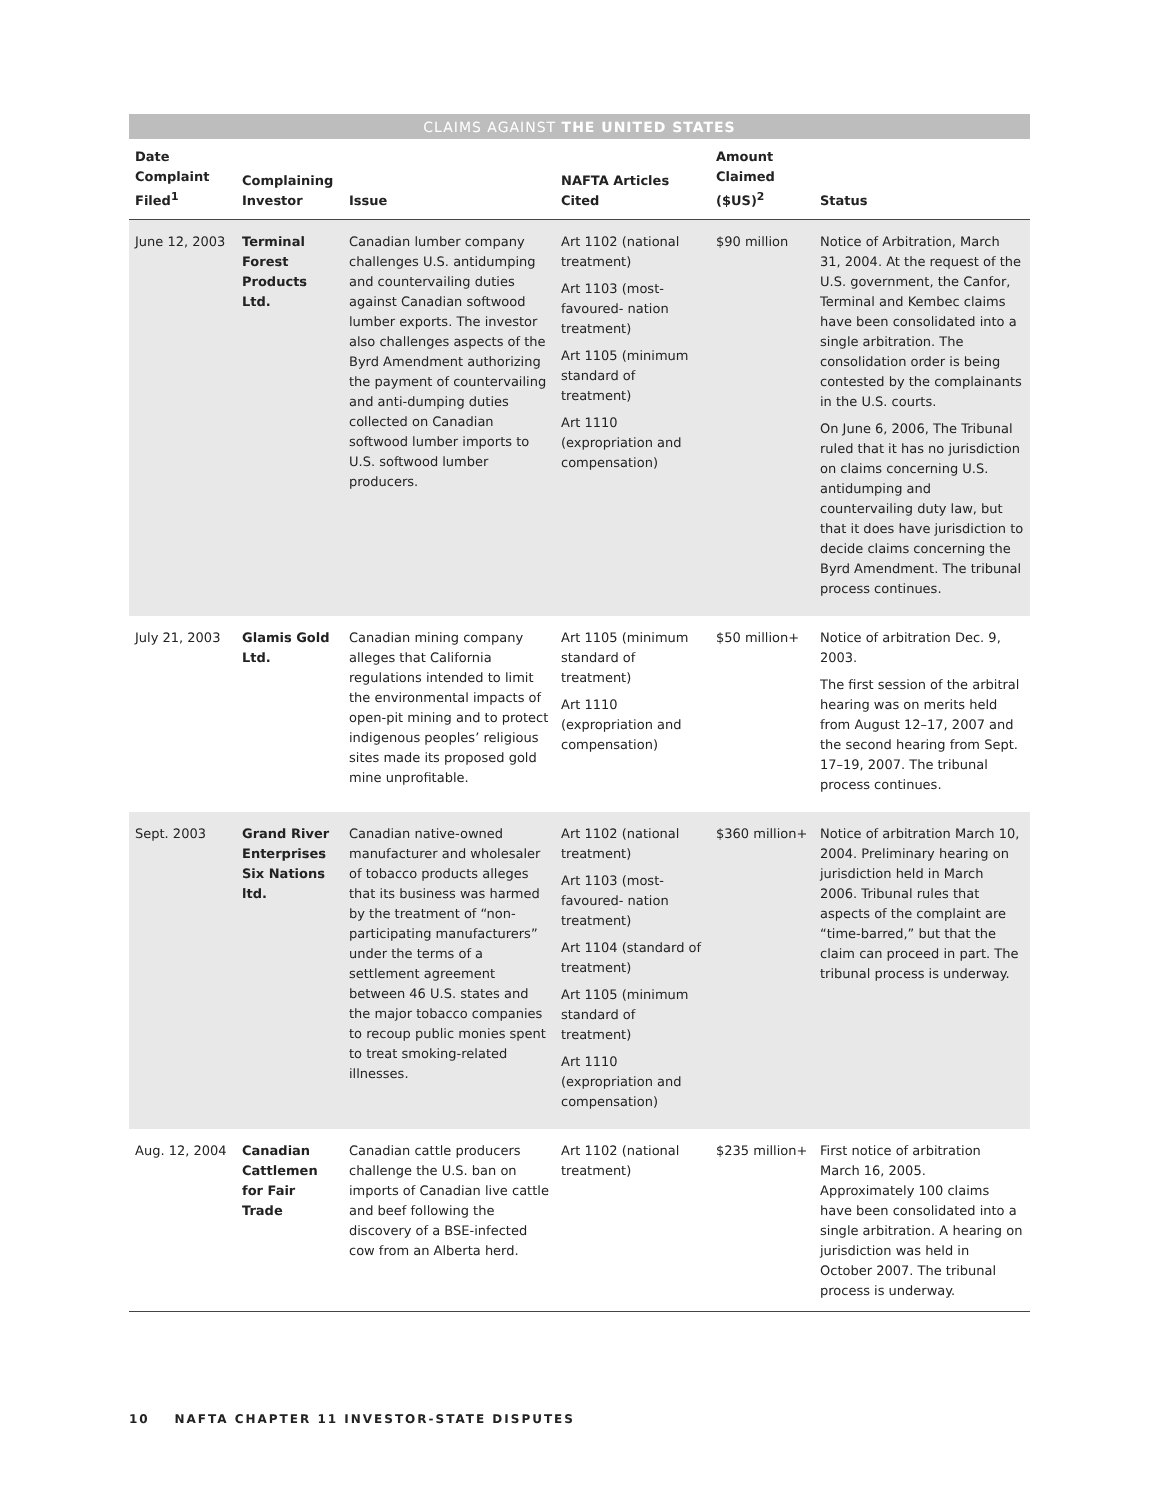CLAIMS AGAINST THE UNITED STATES
| Date Complaint Filed<sup>1</sup> | Complaining Investor | Issue | NAFTA Articles Cited | Amount Claimed ($US)<sup>2</sup> | Status |
| --- | --- | --- | --- | --- | --- |
| June 12, 2003 | Terminal Forest Products Ltd. | Canadian lumber company challenges U.S. antidumping and countervailing duties against Canadian softwood lumber exports. The investor also challenges aspects of the Byrd Amendment authorizing the payment of countervailing and anti-dumping duties collected on Canadian softwood lumber imports to U.S. softwood lumber producers. | Art 1102 (national treatment) Art 1103 (most-favoured- nation treatment) Art 1105 (minimum standard of treatment) Art 1110 (expropriation and compensation) | $90 million | Notice of Arbitration, March 31, 2004. At the request of the U.S. government, the Canfor, Terminal and Kembec claims have been consolidated into a single arbitration. The consolidation order is being contested by the complainants in the U.S. courts. On June 6, 2006, The Tribunal ruled that it has no jurisdiction on claims concerning U.S. antidumping and countervailing duty law, but that it does have jurisdiction to decide claims concerning the Byrd Amendment. The tribunal process continues. |
| July 21, 2003 | Glamis Gold Ltd. | Canadian mining company alleges that California regulations intended to limit the environmental impacts of open-pit mining and to protect indigenous peoples’ religious sites made its proposed gold mine unprofitable. | Art 1105 (minimum standard of treatment) Art 1110 (expropriation and compensation) | $50 million+ | Notice of arbitration Dec. 9, 2003. The first session of the arbitral hearing was on merits held from August 12–17, 2007 and the second hearing from Sept. 17–19, 2007. The tribunal process continues. |
| Sept. 2003 | Grand River Enterprises Six Nations ltd. | Canadian native-owned manufacturer and wholesaler of tobacco products alleges that its business was harmed by the treatment of “non-participating manufacturers” under the terms of a settlement agreement between 46 U.S. states and the major tobacco companies to recoup public monies spent to treat smoking-related illnesses. | Art 1102 (national treatment) Art 1103 (most-favoured- nation treatment) Art 1104 (standard of treatment) Art 1105 (minimum standard of treatment) Art 1110 (expropriation and compensation) | $360 million+ | Notice of arbitration March 10, 2004. Preliminary hearing on jurisdiction held in March 2006. Tribunal rules that aspects of the complaint are “time-barred,” but that the claim can proceed in part. The tribunal process is underway. |
| Aug. 12, 2004 | Canadian Cattlemen for Fair Trade | Canadian cattle producers challenge the U.S. ban on imports of Canadian live cattle and beef following the discovery of a BSE-infected cow from an Alberta herd. | Art 1102 (national treatment) | $235 million+ | First notice of arbitration March 16, 2005. Approximately 100 claims have been consolidated into a single arbitration. A hearing on jurisdiction was held in October 2007. The tribunal process is underway. |
10 NAFTA CHAPTER 11 INVESTOR-STATE DISPUTES